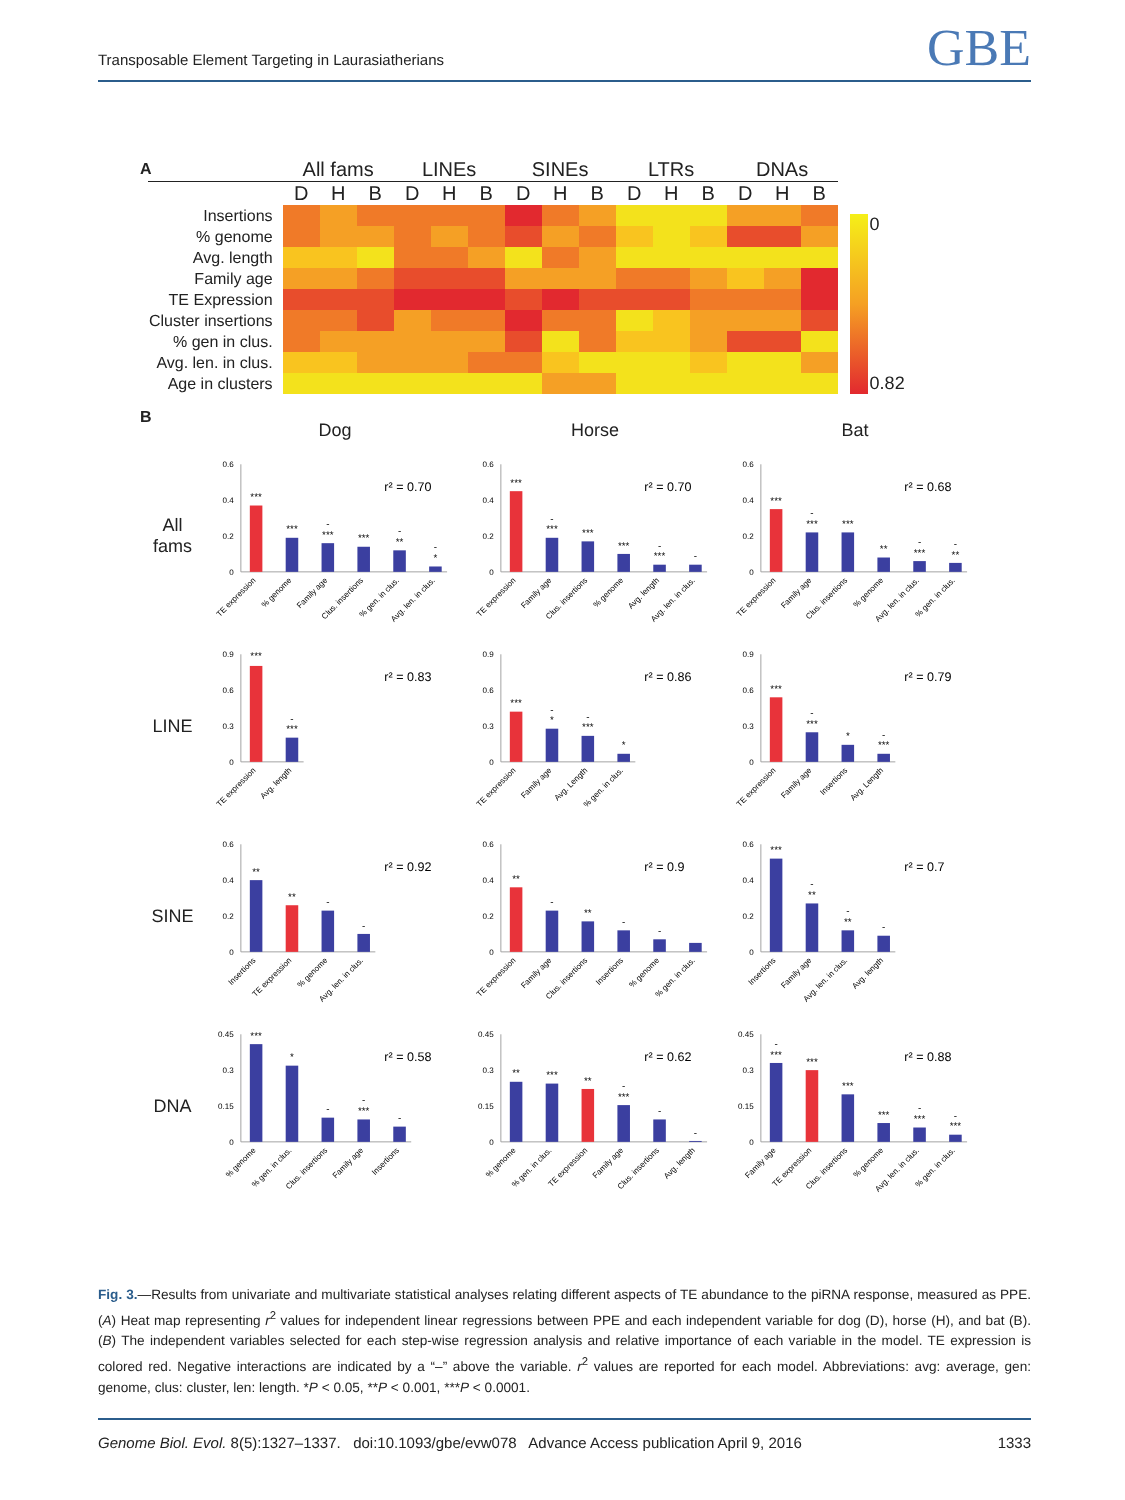Transposable Element Targeting in Laurasiatherians GBE
A
| | All fams | | | LINEs | | | SINEs | | | LTRs | | | DNAs | | |
| --- | --- | --- | --- | --- | --- | --- | --- | --- | --- | --- | --- | --- | --- | --- | --- |
| | D | H | B | D | H | B | D | H | B | D | H | B | D | H | B |
| Insertions | | | | | | | | | | | | | | | |
| % genome | | | | | | | | | | | | | | | |
| Avg. length | | | | | | | | | | | | | | | |
| Family age | | | | | | | | | | | | | | | |
| TE Expression | | | | | | | | | | | | | | | |
| Cluster insertions | | | | | | | | | | | | | | | |
| % gen in clus. | | | | | | | | | | | | | | | |
| Avg. len. in clus. | | | | | | | | | | | | | | | |
| Age in clusters | | | | | | | | | | | | | | | |
0
0.82
B
Dog Horse Bat
All
fams
0
0.2
0.4
0.6
r² = 0.70
***
***
-
***
***
-
**
-
*
TE expression
% genome
Family age
Clus. insertions
% gen. in clus.
Avg. len. in clus.
0
0.2
0.4
0.6
r² = 0.70
***
-
***
***
***
-
***
-
TE expression
Family age
Clus. insertions
% genome
Avg. length
Avg. len. in clus.
0
0.2
0.4
0.6
r² = 0.68
***
-
***
***
**
-
***
-
**
TE expression
Family age
Clus. insertions
% genome
Avg. len. in clus.
% gen. in clus.
LINE
0
0.3
0.6
0.9
r² = 0.83
***
-
***
TE expression
Avg. length
0
0.3
0.6
0.9
r² = 0.86
***
-
*
-
***
*
TE expression
Family age
Avg. Length
% gen. in clus.
0
0.3
0.6
0.9
r² = 0.79
***
-
***
*
-
***
TE expression
Family age
Insertions
Avg. Length
SINE
0
0.2
0.4
0.6
r² = 0.92
**
**
-
-
Insertions
TE expression
% genome
Avg. len. in clus.
0
0.2
0.4
0.6
r² = 0.9
**
-
**
-
-
TE expression
Family age
Clus. insertions
Insertions
% genome
% gen. in clus.
0
0.2
0.4
0.6
r² = 0.7
***
-
**
-
**
-
Insertions
Family age
Avg. len. in clus.
Avg. length
DNA
0
0.15
0.3
0.45
r² = 0.58
***
*
-
-
***
-
% genome
% gen. in clus.
Clus. insertions
Family age
Insertions
0
0.15
0.3
0.45
r² = 0.62
**
***
**
-
***
-
-
% genome
% gen. in clus.
TE expression
Family age
Clus. insertions
Avg. length
0
0.15
0.3
0.45
r² = 0.88
-
***
***
***
***
-
***
-
***
Family age
TE expression
Clus. insertions
% genome
Avg. len. in clus.
% gen. in clus.
Fig. 3.—Results from univariate and multivariate statistical analyses relating different aspects of TE abundance to the piRNA response, measured as PPE. (A) Heat map representing r<sup>2</sup> values for independent linear regressions between PPE and each independent variable for dog (D), horse (H), and bat (B). (B) The independent variables selected for each step-wise regression analysis and relative importance of each variable in the model. TE expression is colored red. Negative interactions are indicated by a “–” above the variable. r<sup>2</sup> values are reported for each model. Abbreviations: avg: average, gen: genome, clus: cluster, len: length. *P < 0.05, **P < 0.001, ***P < 0.0001.
Genome Biol. Evol. 8(5):1327–1337. doi:10.1093/gbe/evw078 Advance Access publication April 9, 2016 1333